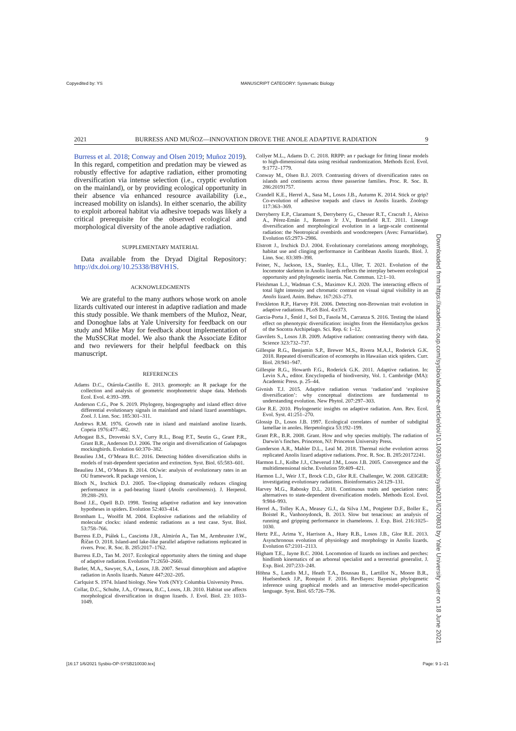Copyedited by: YS MANUSCRIPT CATEGORY: Systematic Biology
2021 BURRESS AND MUÑOZ—INNOVATION DROVE THE ANOLE ADAPTIVE RADIATION 9
Burress et al. 2018; Conway and Olsen 2019; Muñoz 2019). In this regard, competition and predation may be viewed as robustly effective for adaptive radiation, either promoting diversification via intense selection (i.e., cryptic evolution on the mainland), or by providing ecological opportunity in their absence via enhanced resource availability (i.e., increased mobility on islands). In either scenario, the ability to exploit arboreal habitat via adhesive toepads was likely a critical prerequisite for the observed ecological and morphological diversity of the anole adaptive radiation.
SUPPLEMENTARY MATERIAL
Data available from the Dryad Digital Repository: http://dx.doi.org/10.25338/B8VH1S.
ACKNOWLEDGMENTS
We are grateful to the many authors whose work on anole lizards cultivated our interest in adaptive radiation and made this study possible. We thank members of the Muñoz, Near, and Donoghue labs at Yale University for feedback on our study and Mike May for feedback about implementation of the MuSSCRat model. We also thank the Associate Editor and two reviewers for their helpful feedback on this manuscript.
REFERENCES
Adams D.C., Otárola-Castillo E. 2013. geomorph: an R package for the collection and analysis of geometric morphometric shape data. Methods Ecol. Evol. 4:393–399.
Anderson C.G., Poe S. 2019. Phylogeny, biogeography and island effect drive differential evolutionary signals in mainland and island lizard assemblages. Zool. J. Linn. Soc. 185:301–311.
Andrews R.M. 1976. Growth rate in island and mainland anoline lizards. Copeia 1976:477–482.
Arbogast B.S., Drovetski S.V., Curry R.L., Boag P.T., Seutin G., Grant P.R., Grant B.R., Anderson D.J. 2006. The origin and diversification of Galapagos mockingbirds. Evolution 60:370–382.
Beaulieu J.M., O’Meara B.C. 2016. Detecting hidden diversification shifts in models of trait-dependent speciation and extinction. Syst. Biol. 65:583–601.
Beaulieu J.M., O’Meara B. 2014. OUwie: analysis of evolutionary rates in an OU framework. R package version, 1.
Bloch N., Irschick D.J. 2005. Toe-clipping dramatically reduces clinging performance in a pad-bearing lizard (Anolis carolinensis). J. Herpetol. 39:288–293.
Bond J.E., Opell B.D. 1998. Testing adaptive radiation and key innovation hypotheses in spiders. Evolution 52:403–414.
Bromham L., Woolfit M. 2004. Explosive radiations and the reliability of molecular clocks: island endemic radiations as a test case. Syst. Biol. 53:758–766.
Burress E.D., Piálek L., Casciotta J.R., Almirón A., Tan M., Armbruster J.W., Říčan O. 2018. Island-and lake-like parallel adaptive radiations replicated in rivers. Proc. R. Soc. B. 285:2017–1762.
Burress E.D., Tan M. 2017. Ecological opportunity alters the timing and shape of adaptive radiation. Evolution 71:2650–2660.
Butler, M.A., Sawyer, S.A., Losos, J.B. 2007. Sexual dimorphism and adaptive radiation in Anolis lizards. Nature 447:202–205.
Carlquist S. 1974. Island biology. New York (NY): Columbia University Press.
Collar, D.C., Schulte, J.A., O’meara, B.C., Losos, J.B. 2010. Habitat use affects morphological diversification in dragon lizards. J. Evol. Biol. 23: 1033–1049.
Collyer M.L., Adams D. C. 2018. RRPP: an r package for fitting linear models to high-dimensional data using residual randomization. Methods Ecol. Evol. 9:1772–1779.
Conway M., Olsen B.J. 2019. Contrasting drivers of diversification rates on islands and continents across three passerine families. Proc. R. Soc. B. 286:20191757.
Crandell K.E., Herrel A., Sasa M., Losos J.B., Autumn K. 2014. Stick or grip? Co-evolution of adhesive toepads and claws in Anolis lizards. Zoology 117:363–369.
Derryberry E.P., Claramunt S, Derryberry G., Chesser R.T., Cracraft J., Aleixo A., Pérez-Emán J., Remsen Jr J.V., Brumfield R.T. 2011. Lineage diversification and morphological evolution in a large-scale continental radiation: the Neotropical ovenbirds and woodcreepers (Aves: Furnariidae). Evolution 65:2973–2986.
Elstrott J., Irschick D.J. 2004. Evolutionary correlations among morphology, habitat use and clinging performance in Caribbean Anolis lizards. Biol. J. Linn. Soc. 83:389–398.
Feiner, N., Jackson, I.S., Stanley, E.L., Uller, T. 2021. Evolution of the locomotor skeleton in Anolis lizards reflects the interplay between ecological opportunity and phylogenetic inertia. Nat. Commun. 12:1–10.
Fleishman L.J., Wadman C.S., Maximov K.J. 2020. The interacting effects of total light intensity and chromatic contrast on visual signal visibility in an Anolis lizard. Anim. Behav. 167:263–273.
Freckleton R.P., Harvey P.H. 2006. Detecting non-Brownian trait evolution in adaptive radiations. PLoS Biol. 4:e373.
Garcia-Porta J., Šmíd J., Sol D., Fasola M., Carranza S. 2016. Testing the island effect on phenotypic diversification: insights from the Hemidactylus geckos of the Socotra Archipelago. Sci. Rep. 6: 1–12.
Gavrilets S., Losos J.B. 2009. Adaptive radiation: contrasting theory with data. Science 323:732–737.
Gillespie R.G., Benjamin S.P., Brewer M.S., Rivera M.A.J., Roderick G.K. 2018. Repeated diversification of ecomorphs in Hawaiian stick spiders. Curr. Biol. 28:941–947.
Gillespie R.G., Howarth F.G., Roderick G.K. 2011. Adaptive radiation. In: Levin S.A., editor. Encyclopedia of biodiversity, Vol. 1. Cambridge (MA): Academic Press. p. 25–44.
Givnish T.J. 2015. Adaptive radiation versus ‘radiation’and ‘explosive diversification’: why conceptual distinctions are fundamental to understanding evolution. New Phytol. 207:297–303.
Glor R.E. 2010. Phylogenetic insights on adaptive radiation. Ann. Rev. Ecol. Evol. Syst. 41:251–270.
Glossip D., Losos J.B. 1997. Ecological correlates of number of subdigital lamellae in anoles. Herpetologica 53:192–199.
Grant P.R., B.R. 2008. Grant. How and why species multiply. The radiation of Darwin’s finches. Princeton, NJ: Princeton University Press.
Gunderson A.R., Mahler D.L., Leal M. 2018. Thermal niche evolution across replicated Anolis lizard adaptive radiations. Proc. R. Soc. B. 285:20172241.
Harmon L.J., Kolbe J.J., Cheverud J.M., Losos J.B. 2005. Convergence and the multidimensional niche. Evolution 59:409–421.
Harmon L.J., Weir J.T., Brock C.D., Glor R.E. Challenger, W. 2008. GEIGER: investigating evolutionary radiations. Bioinformatics 24:129–131.
Harvey M.G., Rabosky D.L. 2018. Continuous traits and speciation rates: alternatives to state-dependent diversification models. Methods Ecol. Evol. 9:984–993.
Herrel A., Tolley K.A., Measey G.J., da Silva J.M., Potgieter D.F., Boller E., Boistel R., Vanhooydonck, B. 2013. Slow but tenacious: an analysis of running and gripping performance in chameleons. J. Exp. Biol. 216:1025–1030.
Hertz P.E., Arima Y., Harrison A., Huey R.B., Losos J.B., Glor R.E. 2013. Asynchronous evolution of physiology and morphology in Anolis lizards. Evolution 67:2101–2113.
Higham T.E., Jayne B.C. 2004. Locomotion of lizards on inclines and perches: hindlimb kinematics of an arboreal specialist and a terrestrial generalist. J. Exp. Biol. 207:233–248.
Höhna S., Landis M.J., Heath T.A., Boussau B., Lartillot N., Moore B.R., Huelsenbeck J.P., Ronquist F. 2016. RevBayes: Bayesian phylogenetic inference using graphical models and an interactive model-specification language. Syst. Biol. 65:726–736.
Downloaded from https://academic.oup.com/sysbio/advance-article/doi/10.1093/sysbio/syab031/6270803 by Yale University user on 18 June 2021
[16:17 1/6/2021 Sysbio-OP-SYSB210030.tex] Page: 9 1–21